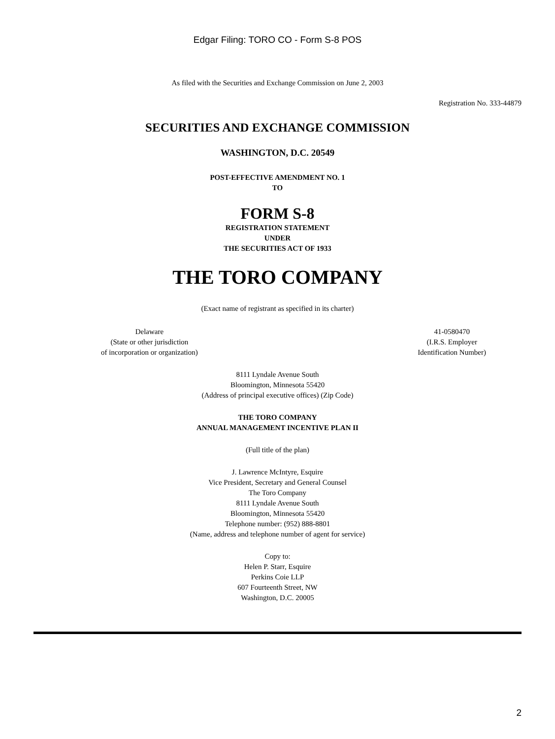Edgar Filing: TORO CO - Form S-8 POS
As filed with the Securities and Exchange Commission on June 2, 2003
Registration No. 333-44879
SECURITIES AND EXCHANGE COMMISSION
WASHINGTON, D.C. 20549
POST-EFFECTIVE AMENDMENT NO. 1
TO
FORM S-8
REGISTRATION STATEMENT
UNDER
THE SECURITIES ACT OF 1933
THE TORO COMPANY
(Exact name of registrant as specified in its charter)
Delaware
(State or other jurisdiction
of incorporation or organization)
41-0580470
(I.R.S. Employer
Identification Number)
8111 Lyndale Avenue South
Bloomington, Minnesota 55420
(Address of principal executive offices) (Zip Code)
THE TORO COMPANY
ANNUAL MANAGEMENT INCENTIVE PLAN II
(Full title of the plan)
J. Lawrence McIntyre, Esquire
Vice President, Secretary and General Counsel
The Toro Company
8111 Lyndale Avenue South
Bloomington, Minnesota 55420
Telephone number: (952) 888-8801
(Name, address and telephone number of agent for service)
Copy to:
Helen P. Starr, Esquire
Perkins Coie LLP
607 Fourteenth Street, NW
Washington, D.C. 20005
2